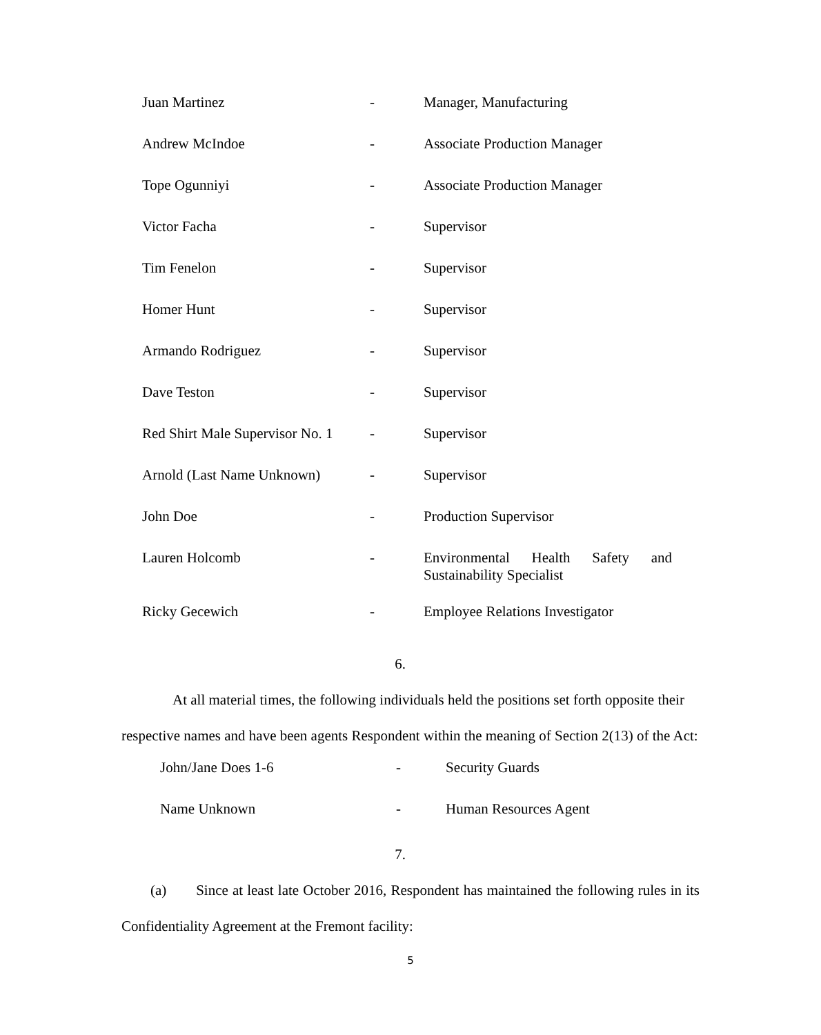| Juan Martinez | - | Manager, Manufacturing |
| Andrew McIndoe | - | Associate Production Manager |
| Tope Ogunniyi | - | Associate Production Manager |
| Victor Facha | - | Supervisor |
| Tim Fenelon | - | Supervisor |
| Homer Hunt | - | Supervisor |
| Armando Rodriguez | - | Supervisor |
| Dave Teston | - | Supervisor |
| Red Shirt Male Supervisor No. 1 | - | Supervisor |
| Arnold (Last Name Unknown) | - | Supervisor |
| John Doe | - | Production Supervisor |
| Lauren Holcomb | - | Environmental Health Safety and Sustainability Specialist |
| Ricky Gecewich | - | Employee Relations Investigator |
6.
At all material times, the following individuals held the positions set forth opposite their respective names and have been agents Respondent within the meaning of Section 2(13) of the Act:
| John/Jane Does 1-6 | - | Security Guards |
| Name Unknown | - | Human Resources Agent |
7.
(a) Since at least late October 2016, Respondent has maintained the following rules in its Confidentiality Agreement at the Fremont facility:
5